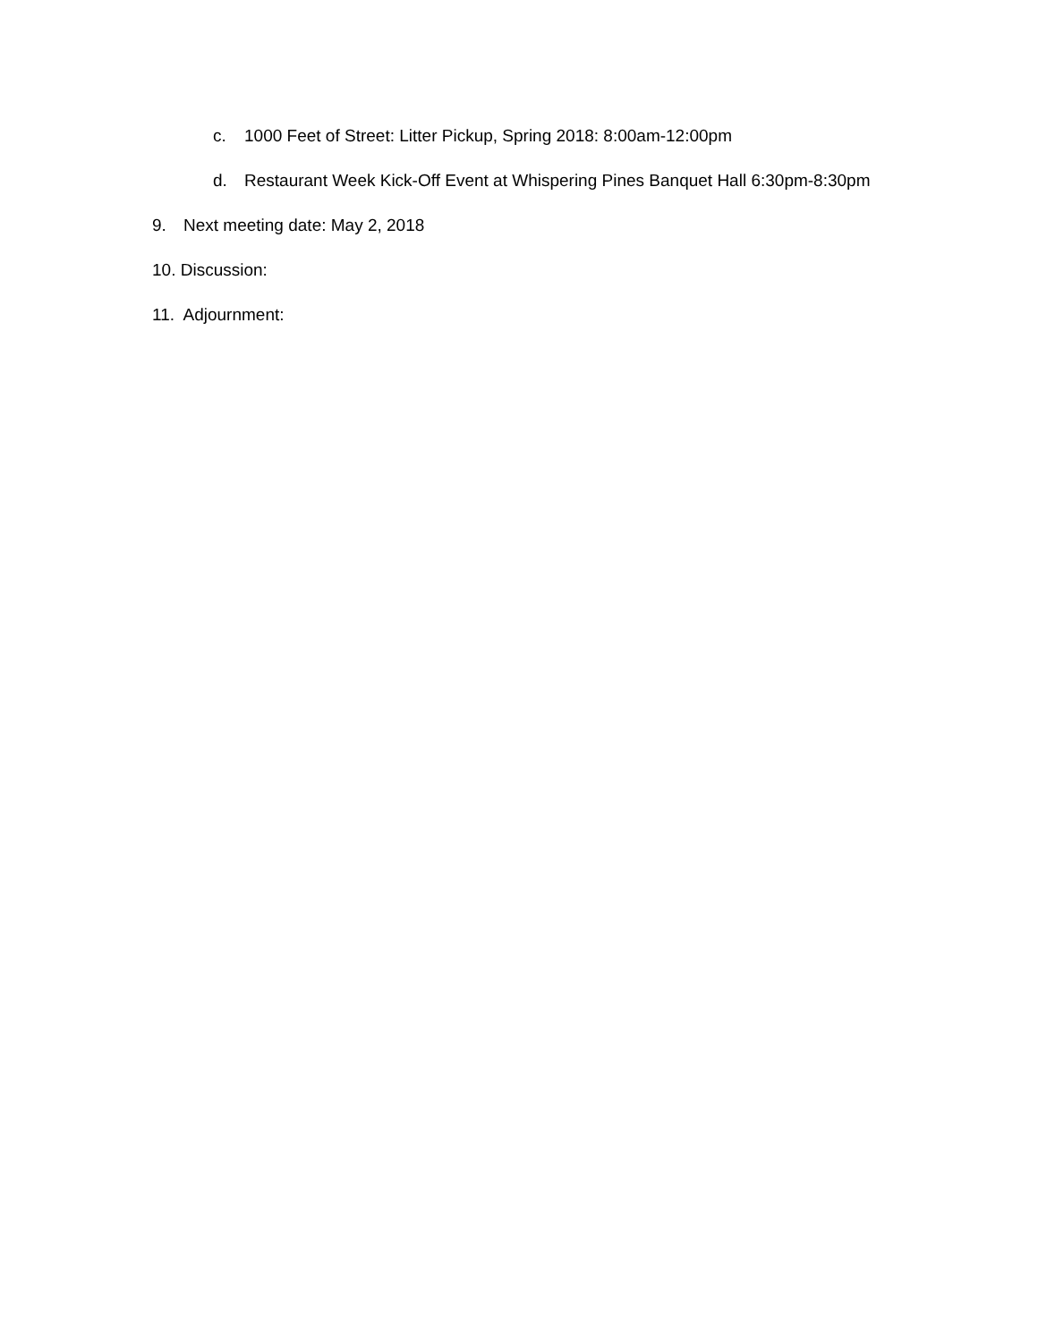c. 1000 Feet of Street: Litter Pickup, Spring 2018: 8:00am-12:00pm
d. Restaurant Week Kick-Off Event at Whispering Pines Banquet Hall 6:30pm-8:30pm
9. Next meeting date: May 2, 2018
10. Discussion:
11. Adjournment: